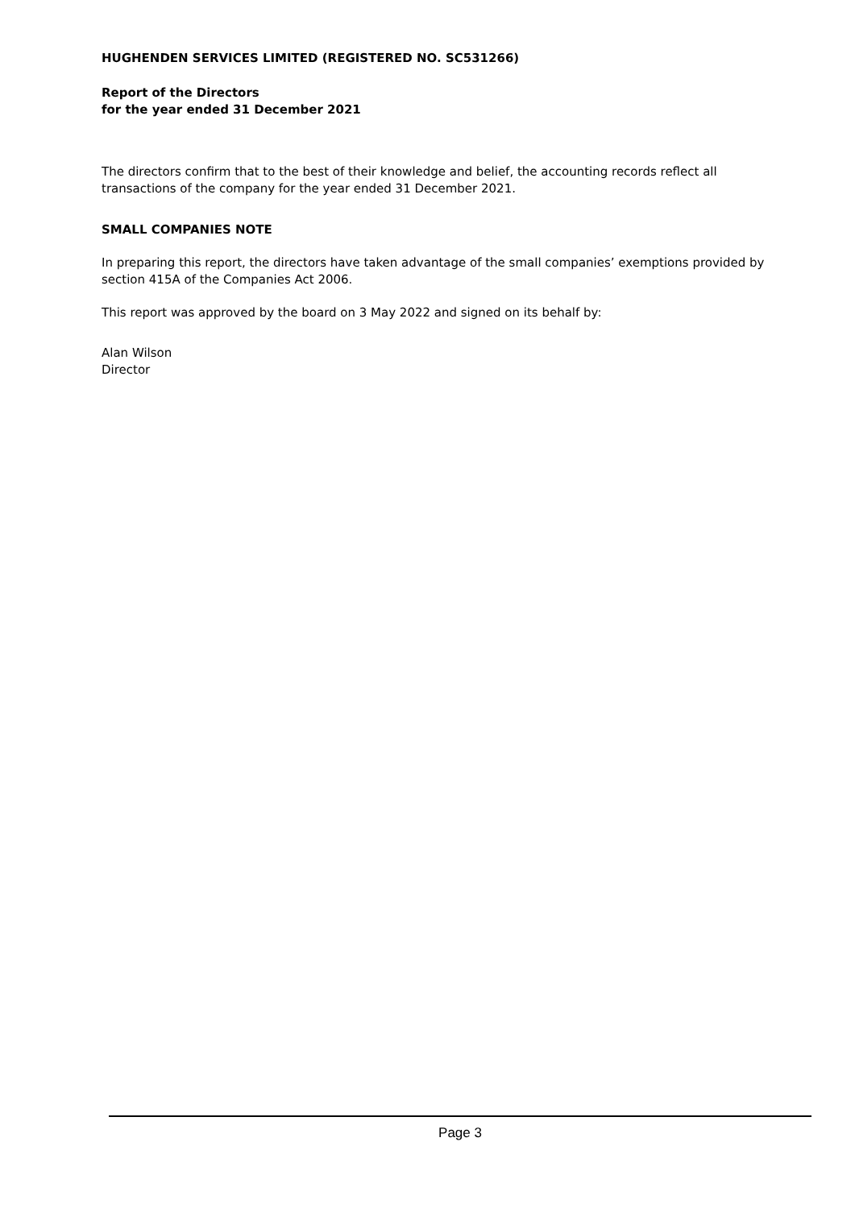HUGHENDEN SERVICES LIMITED (REGISTERED NO. SC531266)
Report of the Directors
for the year ended 31 December 2021
The directors confirm that to the best of their knowledge and belief, the accounting records reflect all transactions of the company for the year ended 31 December 2021.
SMALL COMPANIES NOTE
In preparing this report, the directors have taken advantage of the small companies’ exemptions provided by section 415A of the Companies Act 2006.
This report was approved by the board on 3 May 2022 and signed on its behalf by:
Alan Wilson
Director
Page 3